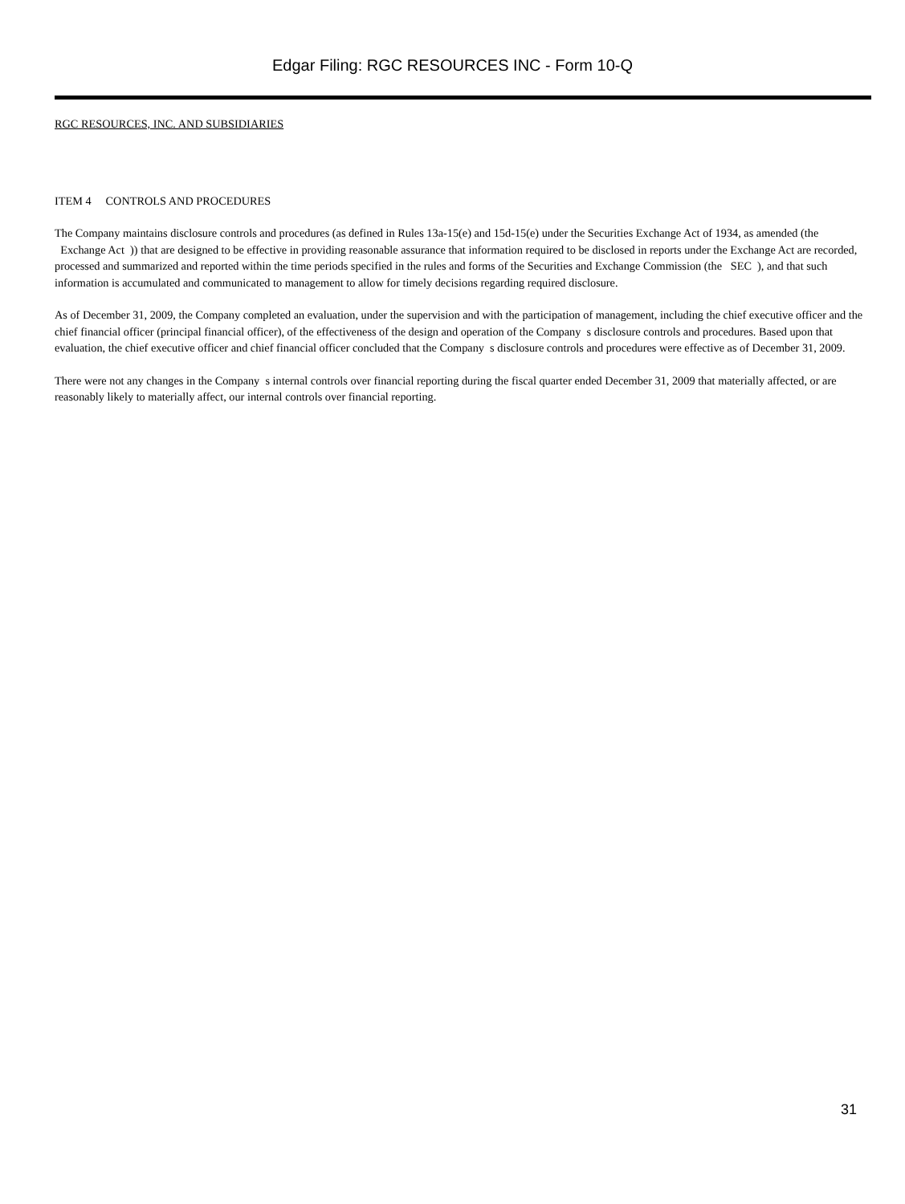Edgar Filing: RGC RESOURCES INC - Form 10-Q
RGC RESOURCES, INC. AND SUBSIDIARIES
ITEM 4 CONTROLS AND PROCEDURES
The Company maintains disclosure controls and procedures (as defined in Rules 13a-15(e) and 15d-15(e) under the Securities Exchange Act of 1934, as amended (the Exchange Act )) that are designed to be effective in providing reasonable assurance that information required to be disclosed in reports under the Exchange Act are recorded, processed and summarized and reported within the time periods specified in the rules and forms of the Securities and Exchange Commission (the SEC ), and that such information is accumulated and communicated to management to allow for timely decisions regarding required disclosure.
As of December 31, 2009, the Company completed an evaluation, under the supervision and with the participation of management, including the chief executive officer and the chief financial officer (principal financial officer), of the effectiveness of the design and operation of the Company s disclosure controls and procedures. Based upon that evaluation, the chief executive officer and chief financial officer concluded that the Company s disclosure controls and procedures were effective as of December 31, 2009.
There were not any changes in the Company s internal controls over financial reporting during the fiscal quarter ended December 31, 2009 that materially affected, or are reasonably likely to materially affect, our internal controls over financial reporting.
31